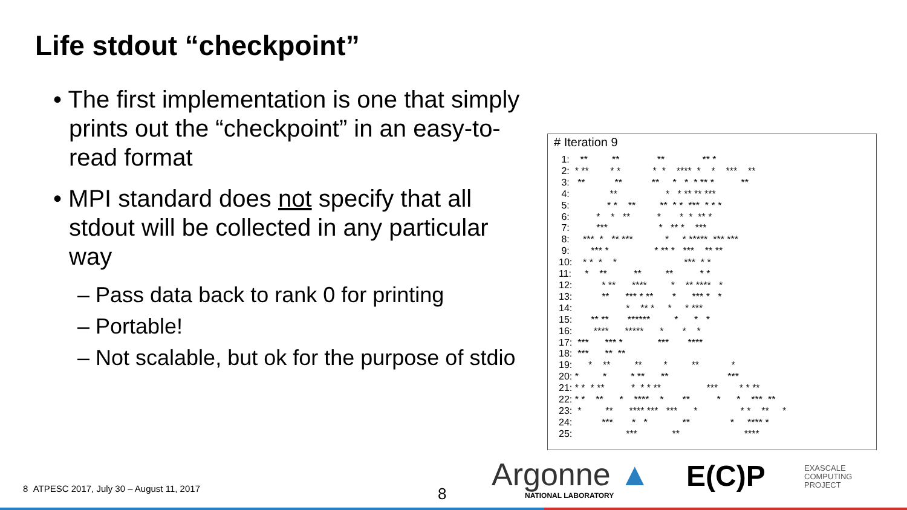Life stdout “checkpoint”
• The first implementation is one that simply prints out the “checkpoint” in an easy-to-read format
• MPI standard does not specify that all stdout will be collected in any particular way
– Pass data back to rank 0 for printing
– Portable!
– Not scalable, but ok for the purpose of stdio
# Iteration 9
 1:    **         **              **              ** *
 2:  * **        * *            *  *    ****  *    *    ***    **
 3:   **           **           **     *   *  * ** *          **
 4:               **                  *   * ** ** ***
 5:              * *    **         **  * *  ***  * * *
 6:          *    *   **          *       *  *  ** *
 7:          ***                   *   ** *    ***
 8:     ***  *   ** ***            *     * *****  *** ***
 9:        *** *                 * ** *   ***    ** **
10:    * *  *    *                         ***  * *
11:     *    **          **         **          * *
12:           * **      ****         *    ** ****   *
13:           **      *** * **       *      *** *   *
14:                    *    ** *     *     * ***
15:       ** **       ******         *      *   *
16:        ****      *****      *       *    *
17:  ***      *** *             ***       ****
18:  ***      **  **
19:      *    **         **        *         **            *
20: *         *         * **      **                      ***
21: * *  * **          *  * * **                 ***        * * **
22: * *    **      *    ****    *       **          *      *    ***  **
23:  *         **      **** ***   ***      *                * *    **     *
24:           ***       *   *             **               *     **** *
25:                    ***             **                        ****
8 ATPESC 2017, July 30 – August 11, 2017
8
Argonne ▲
NATIONAL LABORATORY
E(C)P
EXASCALE
COMPUTING
PROJECT